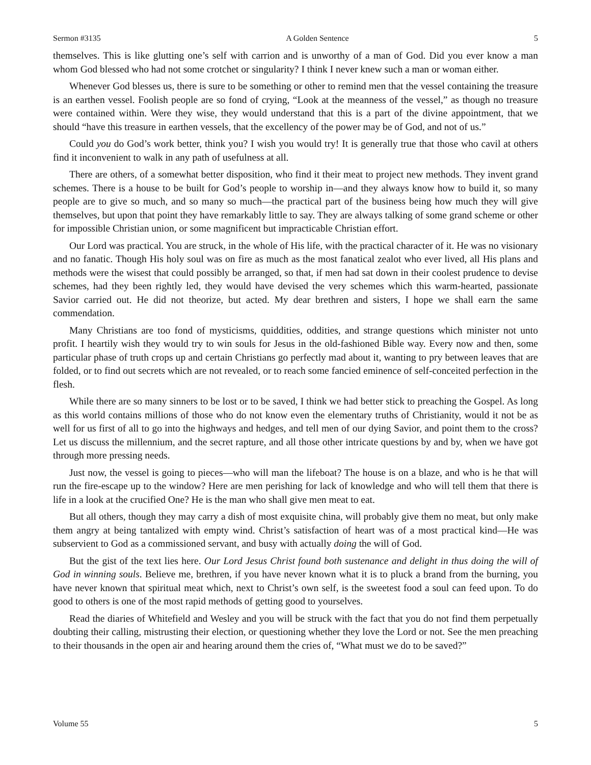Sermon #3135 A Golden Sentence 5
themselves. This is like glutting one’s self with carrion and is unworthy of a man of God. Did you ever know a man whom God blessed who had not some crotchet or singularity? I think I never knew such a man or woman either.
Whenever God blesses us, there is sure to be something or other to remind men that the vessel containing the treasure is an earthen vessel. Foolish people are so fond of crying, “Look at the meanness of the vessel,” as though no treasure were contained within. Were they wise, they would understand that this is a part of the divine appointment, that we should “have this treasure in earthen vessels, that the excellency of the power may be of God, and not of us.”
Could you do God’s work better, think you? I wish you would try! It is generally true that those who cavil at others find it inconvenient to walk in any path of usefulness at all.
There are others, of a somewhat better disposition, who find it their meat to project new methods. They invent grand schemes. There is a house to be built for God’s people to worship in—and they always know how to build it, so many people are to give so much, and so many so much—the practical part of the business being how much they will give themselves, but upon that point they have remarkably little to say. They are always talking of some grand scheme or other for impossible Christian union, or some magnificent but impracticable Christian effort.
Our Lord was practical. You are struck, in the whole of His life, with the practical character of it. He was no visionary and no fanatic. Though His holy soul was on fire as much as the most fanatical zealot who ever lived, all His plans and methods were the wisest that could possibly be arranged, so that, if men had sat down in their coolest prudence to devise schemes, had they been rightly led, they would have devised the very schemes which this warm-hearted, passionate Savior carried out. He did not theorize, but acted. My dear brethren and sisters, I hope we shall earn the same commendation.
Many Christians are too fond of mysticisms, quiddities, oddities, and strange questions which minister not unto profit. I heartily wish they would try to win souls for Jesus in the old-fashioned Bible way. Every now and then, some particular phase of truth crops up and certain Christians go perfectly mad about it, wanting to pry between leaves that are folded, or to find out secrets which are not revealed, or to reach some fancied eminence of self-conceited perfection in the flesh.
While there are so many sinners to be lost or to be saved, I think we had better stick to preaching the Gospel. As long as this world contains millions of those who do not know even the elementary truths of Christianity, would it not be as well for us first of all to go into the highways and hedges, and tell men of our dying Savior, and point them to the cross? Let us discuss the millennium, and the secret rapture, and all those other intricate questions by and by, when we have got through more pressing needs.
Just now, the vessel is going to pieces—who will man the lifeboat? The house is on a blaze, and who is he that will run the fire-escape up to the window? Here are men perishing for lack of knowledge and who will tell them that there is life in a look at the crucified One? He is the man who shall give men meat to eat.
But all others, though they may carry a dish of most exquisite china, will probably give them no meat, but only make them angry at being tantalized with empty wind. Christ’s satisfaction of heart was of a most practical kind—He was subservient to God as a commissioned servant, and busy with actually doing the will of God.
But the gist of the text lies here. Our Lord Jesus Christ found both sustenance and delight in thus doing the will of God in winning souls. Believe me, brethren, if you have never known what it is to pluck a brand from the burning, you have never known that spiritual meat which, next to Christ’s own self, is the sweetest food a soul can feed upon. To do good to others is one of the most rapid methods of getting good to yourselves.
Read the diaries of Whitefield and Wesley and you will be struck with the fact that you do not find them perpetually doubting their calling, mistrusting their election, or questioning whether they love the Lord or not. See the men preaching to their thousands in the open air and hearing around them the cries of, “What must we do to be saved?”
Volume 55 5